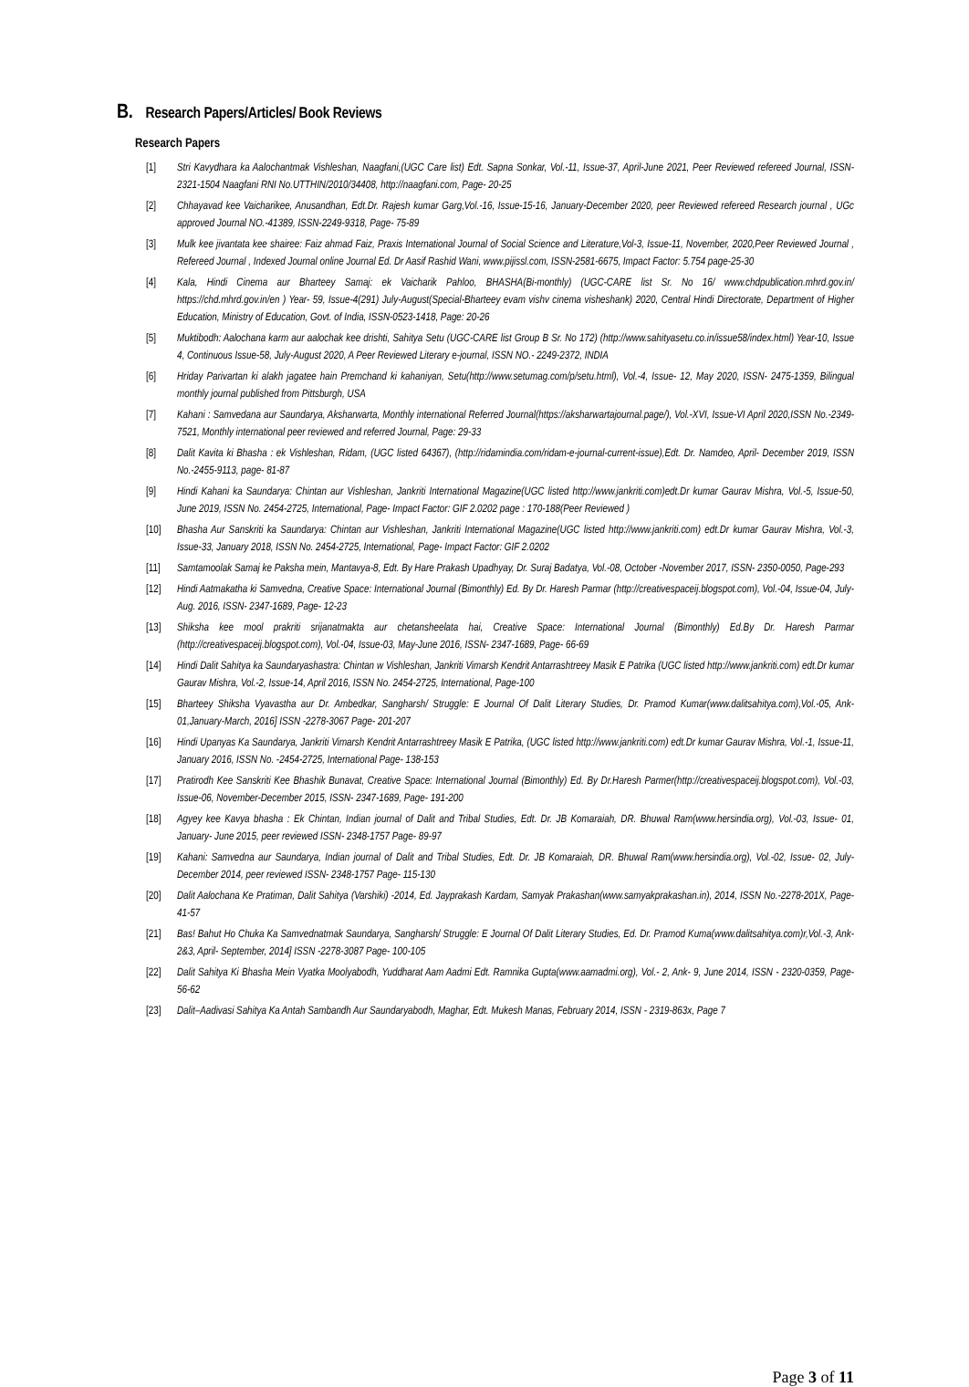B. Research Papers/Articles/ Book Reviews
Research Papers
[1] Stri Kavydhara ka Aalochantmak Vishleshan, Naagfani,(UGC Care list) Edt. Sapna Sonkar, Vol.-11, Issue-37, April-June 2021, Peer Reviewed refereed Journal, ISSN-2321-1504 Naagfani RNI No.UTTHIN/2010/34408, http://naagfani.com, Page- 20-25
[2] Chhayavad kee Vaicharikee, Anusandhan, Edt.Dr. Rajesh kumar Garg,Vol.-16, Issue-15-16, January-December 2020, peer Reviewed refereed Research journal , UGc approved Journal NO.-41389, ISSN-2249-9318, Page- 75-89
[3] Mulk kee jivantata kee shairee: Faiz ahmad Faiz, Praxis International Journal of Social Science and Literature,Vol-3, Issue-11, November, 2020,Peer Reviewed Journal , Refereed Journal , Indexed Journal online Journal Ed. Dr Aasif Rashid Wani, www.pijissl.com, ISSN-2581-6675, Impact Factor: 5.754 page-25-30
[4] Kala, Hindi Cinema aur Bharteey Samaj: ek Vaicharik Pahloo, BHASHA(Bi-monthly) (UGC-CARE list Sr. No 16/ www.chdpublication.mhrd.gov.in/ https://chd.mhrd.gov.in/en ) Year- 59, Issue-4(291) July-August(Special-Bharteey evam vishv cinema visheshank) 2020, Central Hindi Directorate, Department of Higher Education, Ministry of Education, Govt. of India, ISSN-0523-1418, Page: 20-26
[5] Muktibodh: Aalochana karm aur aalochak kee drishti, Sahitya Setu (UGC-CARE list Group B Sr. No 172) (http://www.sahityasetu.co.in/issue58/index.html) Year-10, Issue 4, Continuous Issue-58, July-August 2020, A Peer Reviewed Literary e-journal, ISSN NO.- 2249-2372, INDIA
[6] Hriday Parivartan ki alakh jagatee hain Premchand ki kahaniyan, Setu(http://www.setumag.com/p/setu.html), Vol.-4, Issue- 12, May 2020, ISSN- 2475-1359, Bilingual monthly journal published from Pittsburgh, USA
[7] Kahani : Samvedana aur Saundarya, Aksharwarta, Monthly international Referred Journal(https://aksharwartajournal.page/), Vol.-XVI, Issue-VI April 2020,ISSN No.-2349-7521, Monthly international peer reviewed and referred Journal, Page: 29-33
[8] Dalit Kavita ki Bhasha : ek Vishleshan, Ridam, (UGC listed 64367), (http://ridamindia.com/ridam-e-journal-current-issue),Edt. Dr. Namdeo, April- December 2019, ISSN No.-2455-9113, page- 81-87
[9] Hindi Kahani ka Saundarya: Chintan aur Vishleshan, Jankriti International Magazine(UGC listed http://www.jankriti.com)edt.Dr kumar Gaurav Mishra, Vol.-5, Issue-50, June 2019, ISSN No. 2454-2725, International, Page- Impact Factor: GIF 2.0202 page : 170-188(Peer Reviewed )
[10] Bhasha Aur Sanskriti ka Saundarya: Chintan aur Vishleshan, Jankriti International Magazine(UGC listed http://www.jankriti.com) edt.Dr kumar Gaurav Mishra, Vol.-3, Issue-33, January 2018, ISSN No. 2454-2725, International, Page- Impact Factor: GIF 2.0202
[11] Samtamoolak Samaj ke Paksha mein, Mantavya-8, Edt. By Hare Prakash Upadhyay, Dr. Suraj Badatya, Vol.-08, October -November 2017, ISSN- 2350-0050, Page-293
[12] Hindi Aatmakatha ki Samvedna, Creative Space: International Journal (Bimonthly) Ed. By Dr. Haresh Parmar (http://creativespaceij.blogspot.com), Vol.-04, Issue-04, July-Aug. 2016, ISSN- 2347-1689, Page- 12-23
[13] Shiksha kee mool prakriti srijanatmakta aur chetansheelata hai, Creative Space: International Journal (Bimonthly) Ed.By Dr. Haresh Parmar (http://creativespaceij.blogspot.com), Vol.-04, Issue-03, May-June 2016, ISSN- 2347-1689, Page- 66-69
[14] Hindi Dalit Sahitya ka Saundaryashastra: Chintan w Vishleshan, Jankriti Vimarsh Kendrit Antarrashtreey Masik E Patrika (UGC listed http://www.jankriti.com) edt.Dr kumar Gaurav Mishra, Vol.-2, Issue-14, April 2016, ISSN No. 2454-2725, International, Page-100
[15] Bharteey Shiksha Vyavastha aur Dr. Ambedkar, Sangharsh/ Struggle: E Journal Of Dalit Literary Studies, Dr. Pramod Kumar(www.dalitsahitya.com),Vol.-05, Ank-01,January-March, 2016] ISSN -2278-3067 Page- 201-207
[16] Hindi Upanyas Ka Saundarya, Jankriti Vimarsh Kendrit Antarrashtreey Masik E Patrika, (UGC listed http://www.jankriti.com) edt.Dr kumar Gaurav Mishra, Vol.-1, Issue-11, January 2016, ISSN No. -2454-2725, International Page- 138-153
[17] Pratirodh Kee Sanskriti Kee Bhashik Bunavat, Creative Space: International Journal (Bimonthly) Ed. By Dr.Haresh Parmer(http://creativespaceij.blogspot.com), Vol.-03, Issue-06, November-December 2015, ISSN- 2347-1689, Page- 191-200
[18] Agyey kee Kavya bhasha : Ek Chintan, Indian journal of Dalit and Tribal Studies, Edt. Dr. JB Komaraiah, DR. Bhuwal Ram(www.hersindia.org), Vol.-03, Issue- 01, January- June 2015, peer reviewed ISSN- 2348-1757 Page- 89-97
[19] Kahani: Samvedna aur Saundarya, Indian journal of Dalit and Tribal Studies, Edt. Dr. JB Komaraiah, DR. Bhuwal Ram(www.hersindia.org), Vol.-02, Issue- 02, July-December 2014, peer reviewed ISSN- 2348-1757 Page- 115-130
[20] Dalit Aalochana Ke Pratiman, Dalit Sahitya (Varshiki) -2014, Ed. Jayprakash Kardam, Samyak Prakashan(www.samyakprakashan.in), 2014, ISSN No.-2278-201X, Page- 41-57
[21] Bas! Bahut Ho Chuka Ka Samvednatmak Saundarya, Sangharsh/ Struggle: E Journal Of Dalit Literary Studies, Ed. Dr. Pramod Kuma(www.dalitsahitya.com)r,Vol.-3, Ank-2&3, April- September, 2014] ISSN -2278-3087 Page- 100-105
[22] Dalit Sahitya Ki Bhasha Mein Vyatka Moolyabodh, Yuddharat Aam Aadmi Edt. Ramnika Gupta(www.aamadmi.org), Vol.- 2, Ank- 9, June 2014, ISSN - 2320-0359, Page- 56-62
[23] Dalit–Aadivasi Sahitya Ka Antah Sambandh Aur Saundaryabodh, Maghar, Edt. Mukesh Manas, February 2014, ISSN - 2319-863x, Page 7
Page 3 of 11